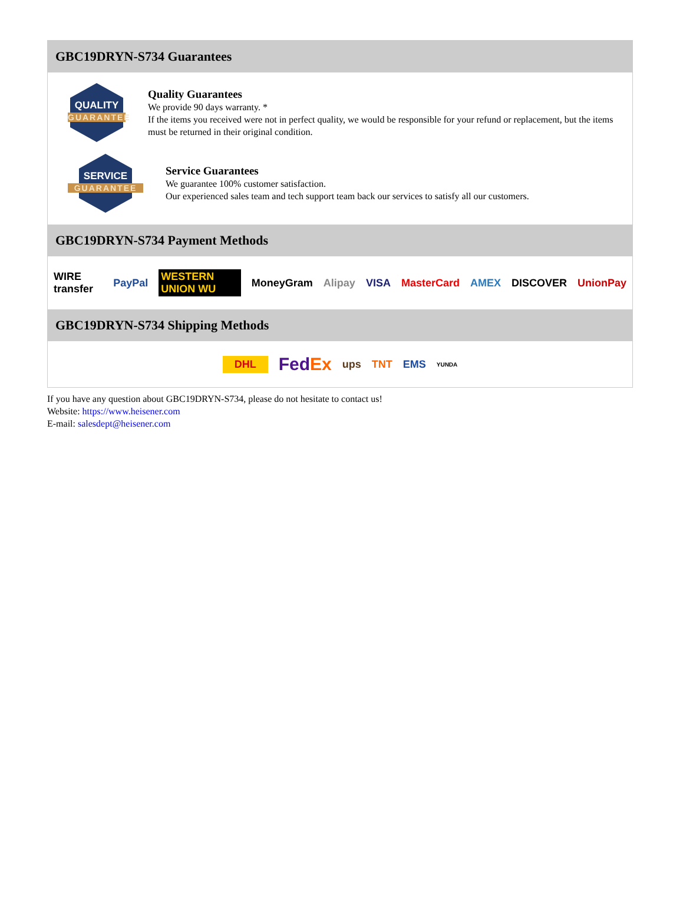GBC19DRYN-S734 Guarantees
QUALITY
GUARANTEE
Quality Guarantees
We provide 90 days warranty. *
If the items you received were not in perfect quality, we would be responsible for your refund or replacement, but the items must be returned in their original condition.
SERVICE
GUARANTEE
Service Guarantees
We guarantee 100% customer satisfaction.
Our experienced sales team and tech support team back our services to satisfy all our customers.
GBC19DRYN-S734 Payment Methods
WIRE transfer PayPal WESTERN UNION WU MoneyGram Alipay VISA MasterCard AMEX DISCOVER UnionPay
GBC19DRYN-S734 Shipping Methods
DHL FedEx ups TNT EMS YUNDA
If you have any question about GBC19DRYN-S734, please do not hesitate to contact us!
Website: https://www.heisener.com
E-mail: salesdept@heisener.com